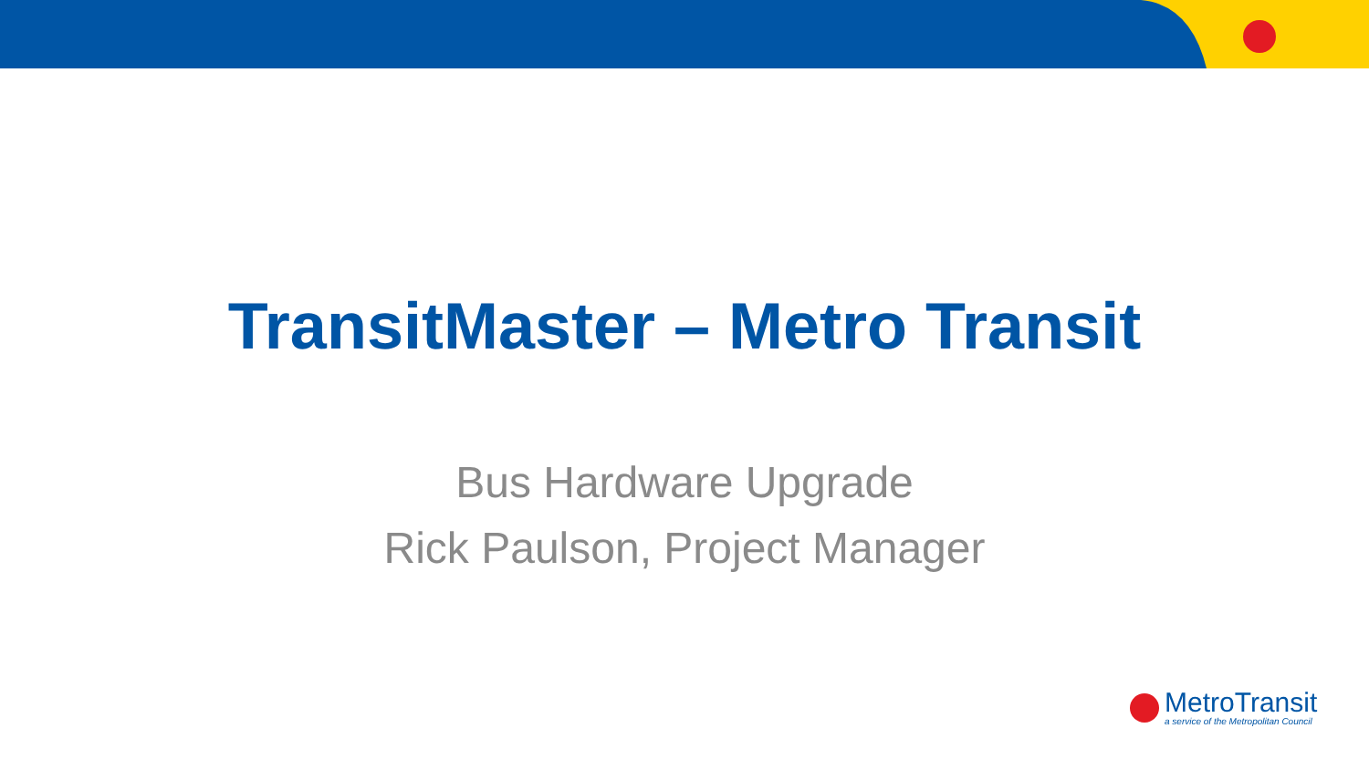TransitMaster – Metro Transit
Bus Hardware Upgrade
Rick Paulson, Project Manager
MetroTransit
a service of the Metropolitan Council